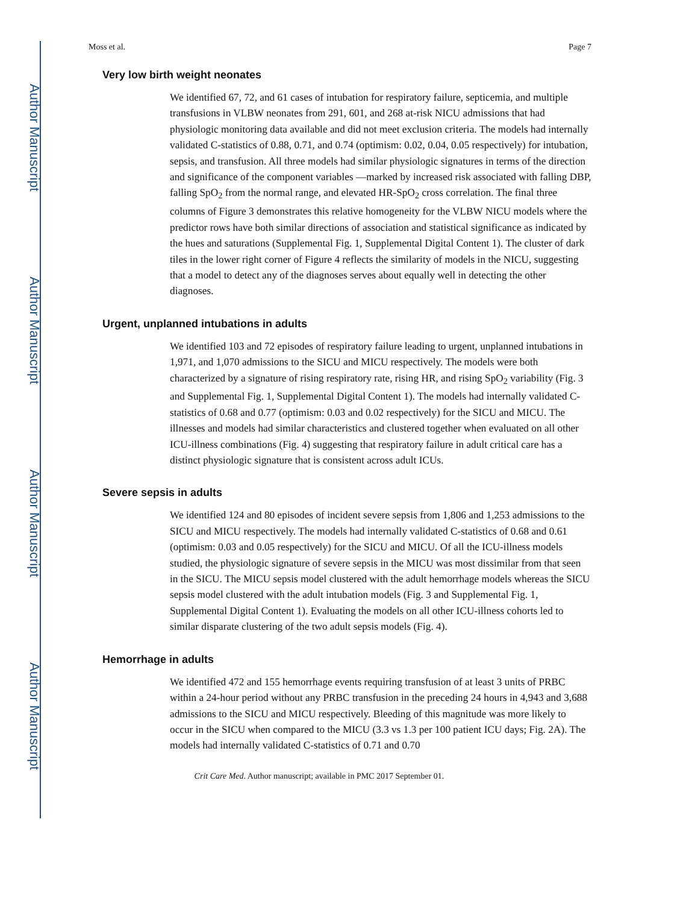Author Manuscript
Author Manuscript
Author Manuscript
Author Manuscript
Moss et al. Page 7
Very low birth weight neonates
We identified 67, 72, and 61 cases of intubation for respiratory failure, septicemia, and multiple transfusions in VLBW neonates from 291, 601, and 268 at-risk NICU admissions that had physiologic monitoring data available and did not meet exclusion criteria. The models had internally validated C-statistics of 0.88, 0.71, and 0.74 (optimism: 0.02, 0.04, 0.05 respectively) for intubation, sepsis, and transfusion. All three models had similar physiologic signatures in terms of the direction and significance of the component variables —marked by increased risk associated with falling DBP, falling SpO<sub>2</sub> from the normal range, and elevated HR-SpO<sub>2</sub> cross correlation. The final three columns of Figure 3 demonstrates this relative homogeneity for the VLBW NICU models where the predictor rows have both similar directions of association and statistical significance as indicated by the hues and saturations (Supplemental Fig. 1, Supplemental Digital Content 1). The cluster of dark tiles in the lower right corner of Figure 4 reflects the similarity of models in the NICU, suggesting that a model to detect any of the diagnoses serves about equally well in detecting the other diagnoses.
Urgent, unplanned intubations in adults
We identified 103 and 72 episodes of respiratory failure leading to urgent, unplanned intubations in 1,971, and 1,070 admissions to the SICU and MICU respectively. The models were both characterized by a signature of rising respiratory rate, rising HR, and rising SpO<sub>2</sub> variability (Fig. 3 and Supplemental Fig. 1, Supplemental Digital Content 1). The models had internally validated C-statistics of 0.68 and 0.77 (optimism: 0.03 and 0.02 respectively) for the SICU and MICU. The illnesses and models had similar characteristics and clustered together when evaluated on all other ICU-illness combinations (Fig. 4) suggesting that respiratory failure in adult critical care has a distinct physiologic signature that is consistent across adult ICUs.
Severe sepsis in adults
We identified 124 and 80 episodes of incident severe sepsis from 1,806 and 1,253 admissions to the SICU and MICU respectively. The models had internally validated C-statistics of 0.68 and 0.61 (optimism: 0.03 and 0.05 respectively) for the SICU and MICU. Of all the ICU-illness models studied, the physiologic signature of severe sepsis in the MICU was most dissimilar from that seen in the SICU. The MICU sepsis model clustered with the adult hemorrhage models whereas the SICU sepsis model clustered with the adult intubation models (Fig. 3 and Supplemental Fig. 1, Supplemental Digital Content 1). Evaluating the models on all other ICU-illness cohorts led to similar disparate clustering of the two adult sepsis models (Fig. 4).
Hemorrhage in adults
We identified 472 and 155 hemorrhage events requiring transfusion of at least 3 units of PRBC within a 24-hour period without any PRBC transfusion in the preceding 24 hours in 4,943 and 3,688 admissions to the SICU and MICU respectively. Bleeding of this magnitude was more likely to occur in the SICU when compared to the MICU (3.3 vs 1.3 per 100 patient ICU days; Fig. 2A). The models had internally validated C-statistics of 0.71 and 0.70
Crit Care Med. Author manuscript; available in PMC 2017 September 01.